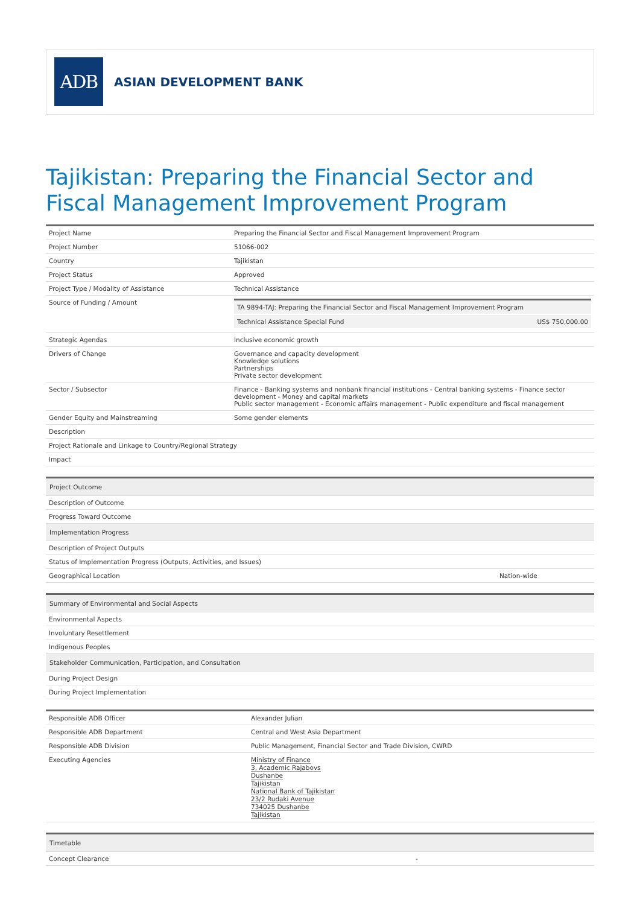ADB
ASIAN DEVELOPMENT BANK
Tajikistan: Preparing the Financial Sector and Fiscal Management Improvement Program
| Project Name | Preparing the Financial Sector and Fiscal Management Improvement Program |
| Project Number | 51066-002 |
| Country | Tajikistan |
| Project Status | Approved |
| Project Type / Modality of Assistance | Technical Assistance |
| Source of Funding / Amount | / TA 9894-TAJ: Preparing the Financial Sector and Fiscal Management Improvement Program / / / Technical Assistance Special Fund / US$ 750,000.00 / |
| Strategic Agendas | Inclusive economic growth |
| Drivers of Change | Governance and capacity development Knowledge solutions Partnerships Private sector development |
| Sector / Subsector | Finance - Banking systems and nonbank financial institutions - Central banking systems - Finance sector development - Money and capital markets Public sector management - Economic affairs management - Public expenditure and fiscal management |
| Gender Equity and Mainstreaming | Some gender elements |
| Description | |
| Project Rationale and Linkage to Country/Regional Strategy | |
| Impact | |
| Project Outcome | |
| --- | --- |
| Description of Outcome | |
| Progress Toward Outcome | |
| Implementation Progress | |
| Description of Project Outputs | |
| Status of Implementation Progress (Outputs, Activities, and Issues) | |
| Geographical Location | Nation-wide |
| Summary of Environmental and Social Aspects |
| --- |
| Environmental Aspects |
| Involuntary Resettlement |
| Indigenous Peoples |
| Stakeholder Communication, Participation, and Consultation |
| During Project Design |
| During Project Implementation |
| Responsible ADB Officer | Alexander Julian |
| Responsible ADB Department | Central and West Asia Department |
| Responsible ADB Division | Public Management, Financial Sector and Trade Division, CWRD |
| Executing Agencies | Ministry of Finance 3, Academic Rajabovs Dushanbe Tajikistan National Bank of Tajikistan 23/2 Rudaki Avenue 734025 Dushanbe Tajikistan |
| Timetable | |
| --- | --- |
| Concept Clearance | - |